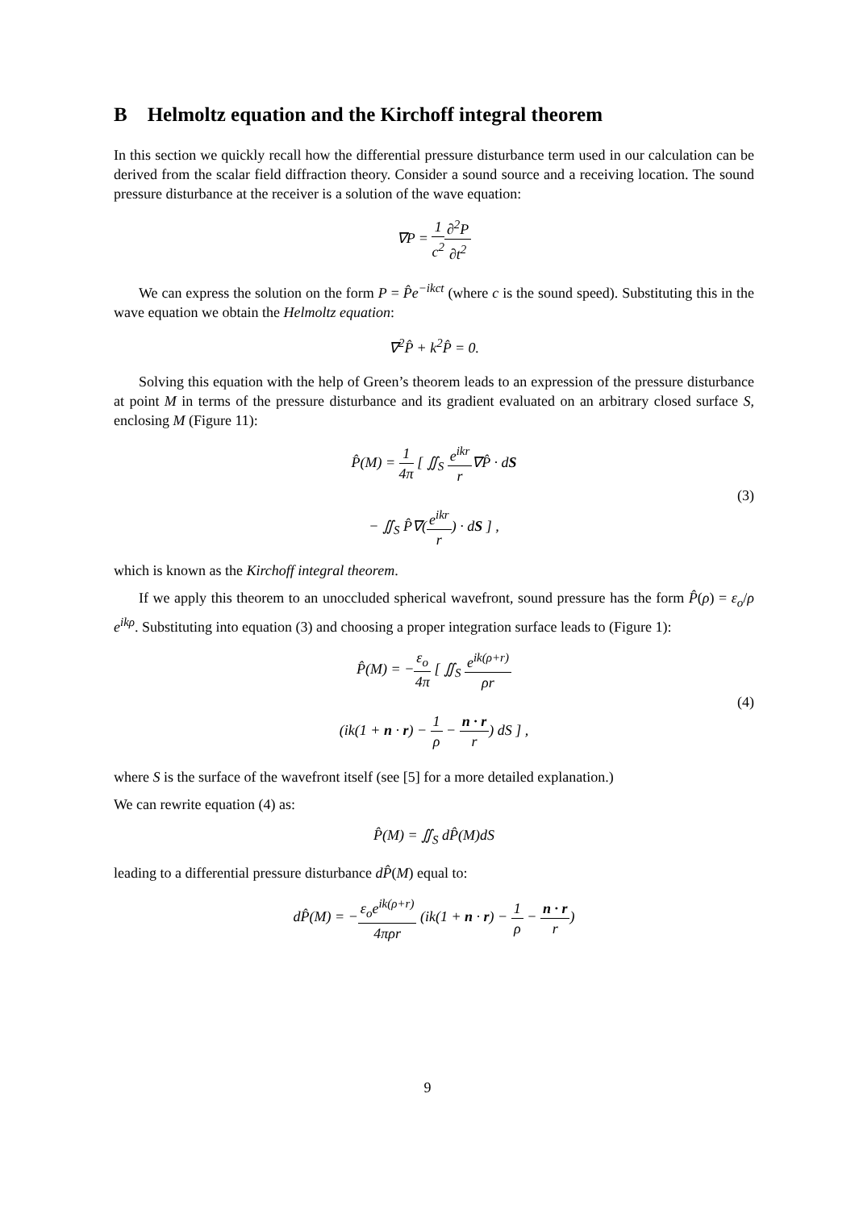B Helmoltz equation and the Kirchoff integral theorem
In this section we quickly recall how the differential pressure disturbance term used in our calculation can be derived from the scalar field diffraction theory. Consider a sound source and a receiving location. The sound pressure disturbance at the receiver is a solution of the wave equation:
∇P = 1 c<sup>2</sup>∂<sup>2</sup>P ∂t<sup>2</sup>
We can express the solution on the form P = P̂e<sup>−ikct</sup> (where c is the sound speed). Substituting this in the wave equation we obtain the Helmoltz equation:
∇<sup>2</sup>P̂ + k<sup>2</sup>P̂ = 0.
Solving this equation with the help of Green’s theorem leads to an expression of the pressure disturbance at point M in terms of the pressure disturbance and its gradient evaluated on an arbitrary closed surface S, enclosing M (Figure 11):
P̂(M) = 1 4π [ ∬<sub>S</sub> e<sup>ikr</sup> r∇P̂ · dS
− ∬<sub>S</sub> P̂∇(e<sup>ikr</sup> r) · dS ] ,
(3)
which is known as the Kirchoff integral theorem.
If we apply this theorem to an unoccluded spherical wavefront, sound pressure has the form P̂(ρ) = ε<sub>o</sub>/ρ e<sup>ikρ</sup>. Substituting into equation (3) and choosing a proper integration surface leads to (Figure 1):
P̂(M) = −ε<sub>o</sub> 4π [ ∬<sub>S</sub> e<sup>ik(ρ+r)</sup> ρr
(ik(1 + n · r) − 1 ρ − n · r r) dS ] ,
(4)
where S is the surface of the wavefront itself (see [5] for a more detailed explanation.)
We can rewrite equation (4) as:
P̂(M) = ∬<sub>S</sub> dP̂(M)dS
leading to a differential pressure disturbance dP̂(M) equal to:
dP̂(M) = −ε<sub>o</sub>e<sup>ik(ρ+r)</sup> 4πρr (ik(1 + n · r) − 1 ρ − n · r r)
9